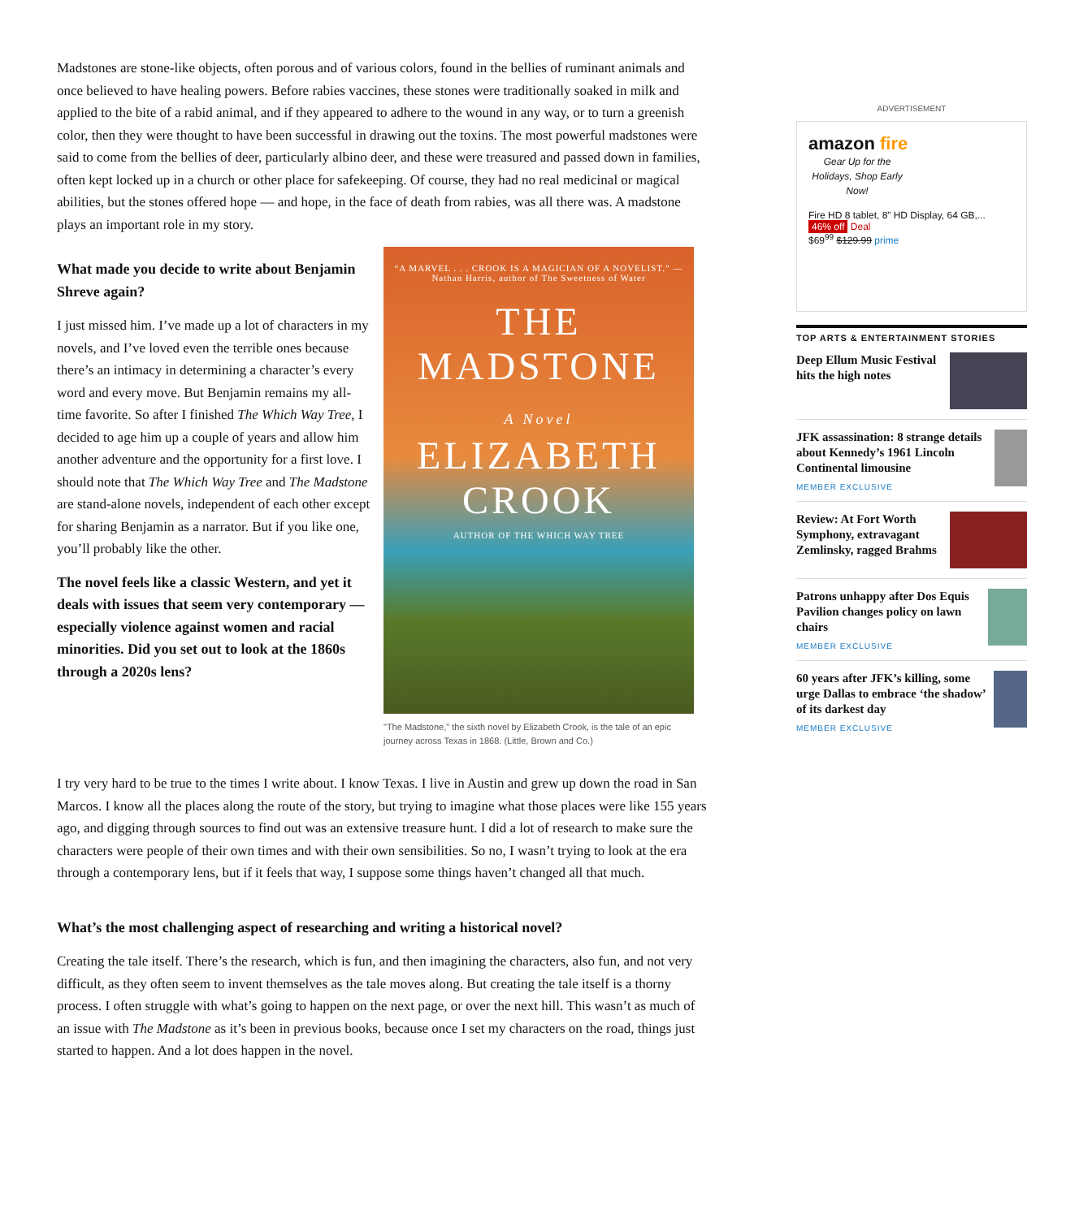Madstones are stone-like objects, often porous and of various colors, found in the bellies of ruminant animals and once believed to have healing powers. Before rabies vaccines, these stones were traditionally soaked in milk and applied to the bite of a rabid animal, and if they appeared to adhere to the wound in any way, or to turn a greenish color, then they were thought to have been successful in drawing out the toxins. The most powerful madstones were said to come from the bellies of deer, particularly albino deer, and these were treasured and passed down in families, often kept locked up in a church or other place for safekeeping. Of course, they had no real medicinal or magical abilities, but the stones offered hope — and hope, in the face of death from rabies, was all there was. A madstone plays an important role in my story.
What made you decide to write about Benjamin Shreve again?
I just missed him. I’ve made up a lot of characters in my novels, and I’ve loved even the terrible ones because there’s an intimacy in determining a character’s every word and every move. But Benjamin remains my all-time favorite. So after I finished The Which Way Tree, I decided to age him up a couple of years and allow him another adventure and the opportunity for a first love. I should note that The Which Way Tree and The Madstone are stand-alone novels, independent of each other except for sharing Benjamin as a narrator. But if you like one, you’ll probably like the other.
The novel feels like a classic Western, and yet it deals with issues that seem very contemporary — especially violence against women and racial minorities. Did you set out to look at the 1860s through a 2020s lens?
“A MARVEL . . . CROOK IS A MAGICIAN OF A NOVELIST.” — Nathan Harris, author of The Sweetness of Water
THE
MADSTONE
A Novel
ELIZABETH
CROOK
AUTHOR OF THE WHICH WAY TREE
"The Madstone," the sixth novel by Elizabeth Crook, is the tale of an epic journey across Texas in 1868. (Little, Brown and Co.)
I try very hard to be true to the times I write about. I know Texas. I live in Austin and grew up down the road in San Marcos. I know all the places along the route of the story, but trying to imagine what those places were like 155 years ago, and digging through sources to find out was an extensive treasure hunt. I did a lot of research to make sure the characters were people of their own times and with their own sensibilities. So no, I wasn’t trying to look at the era through a contemporary lens, but if it feels that way, I suppose some things haven’t changed all that much.
What’s the most challenging aspect of researching and writing a historical novel?
Creating the tale itself. There’s the research, which is fun, and then imagining the characters, also fun, and not very difficult, as they often seem to invent themselves as the tale moves along. But creating the tale itself is a thorny process. I often struggle with what’s going to happen on the next page, or over the next hill. This wasn’t as much of an issue with The Madstone as it’s been in previous books, because once I set my characters on the road, things just started to happen. And a lot does happen in the novel.
ADVERTISEMENT
amazon fire
Gear Up for the Holidays, Shop Early Now!
Fire HD 8 tablet, 8” HD Display, 64 GB,...
46% off Deal
$69<sup>99</sup> $129.99 prime
TOP ARTS & ENTERTAINMENT STORIES
Deep Ellum Music Festival hits the high notes
JFK assassination: 8 strange details about Kennedy’s 1961 Lincoln Continental limousine
MEMBER EXCLUSIVE
Review: At Fort Worth Symphony, extravagant Zemlinsky, ragged Brahms
Patrons unhappy after Dos Equis Pavilion changes policy on lawn chairs
MEMBER EXCLUSIVE
60 years after JFK’s killing, some urge Dallas to embrace ‘the shadow’ of its darkest day
MEMBER EXCLUSIVE